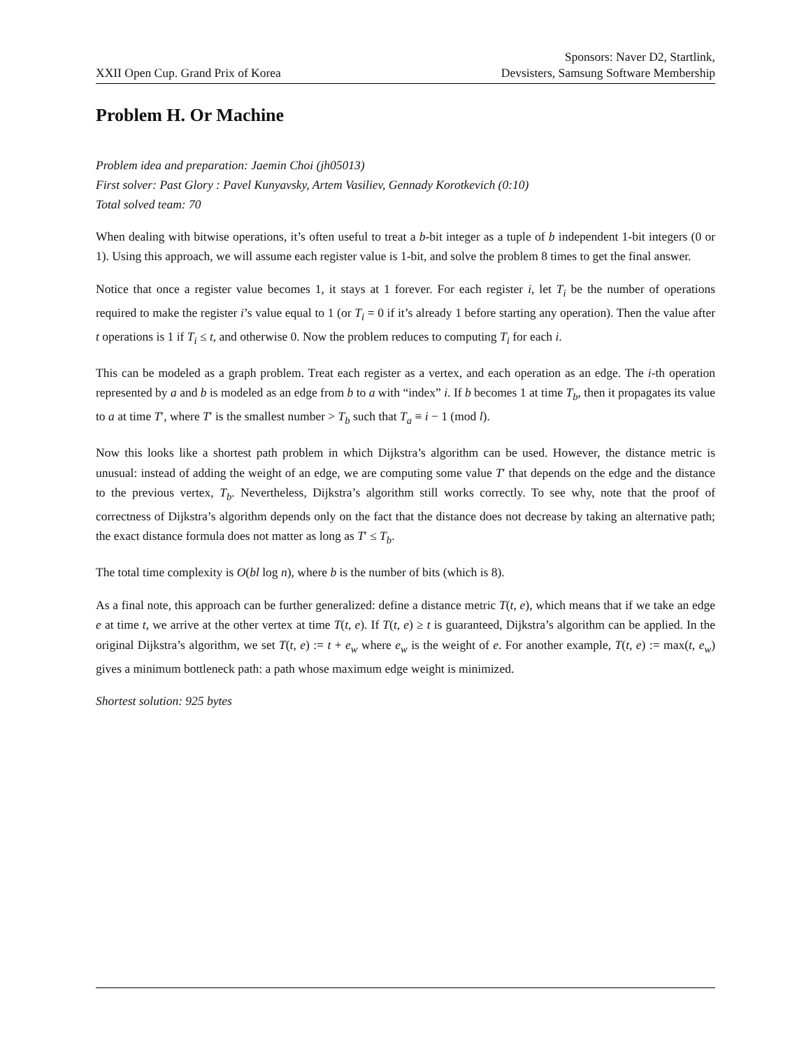XXII Open Cup. Grand Prix of Korea
Sponsors: Naver D2, Startlink,
Devsisters, Samsung Software Membership
Problem H. Or Machine
Problem idea and preparation: Jaemin Choi (jh05013)
First solver: Past Glory : Pavel Kunyavsky, Artem Vasiliev, Gennady Korotkevich (0:10)
Total solved team: 70
When dealing with bitwise operations, it’s often useful to treat a b-bit integer as a tuple of b independent 1-bit integers (0 or 1). Using this approach, we will assume each register value is 1-bit, and solve the problem 8 times to get the final answer.
Notice that once a register value becomes 1, it stays at 1 forever. For each register i, let T<sub>i</sub> be the number of operations required to make the register i’s value equal to 1 (or T<sub>i</sub> = 0 if it’s already 1 before starting any operation). Then the value after t operations is 1 if T<sub>i</sub> ≤ t, and otherwise 0. Now the problem reduces to computing T<sub>i</sub> for each i.
This can be modeled as a graph problem. Treat each register as a vertex, and each operation as an edge. The i-th operation represented by a and b is modeled as an edge from b to a with “index” i. If b becomes 1 at time T<sub>b</sub>, then it propagates its value to a at time T′, where T′ is the smallest number > T<sub>b</sub> such that T<sub>a</sub> ≡ i − 1 (mod l).
Now this looks like a shortest path problem in which Dijkstra’s algorithm can be used. However, the distance metric is unusual: instead of adding the weight of an edge, we are computing some value T′ that depends on the edge and the distance to the previous vertex, T<sub>b</sub>. Nevertheless, Dijkstra’s algorithm still works correctly. To see why, note that the proof of correctness of Dijkstra’s algorithm depends only on the fact that the distance does not decrease by taking an alternative path; the exact distance formula does not matter as long as T′ ≤ T<sub>b</sub>.
The total time complexity is O(bl log n), where b is the number of bits (which is 8).
As a final note, this approach can be further generalized: define a distance metric T(t, e), which means that if we take an edge e at time t, we arrive at the other vertex at time T(t, e). If T(t, e) ≥ t is guaranteed, Dijkstra’s algorithm can be applied. In the original Dijkstra’s algorithm, we set T(t, e) := t + e<sub>w</sub> where e<sub>w</sub> is the weight of e. For another example, T(t, e) := max(t, e<sub>w</sub>) gives a minimum bottleneck path: a path whose maximum edge weight is minimized.
Shortest solution: 925 bytes